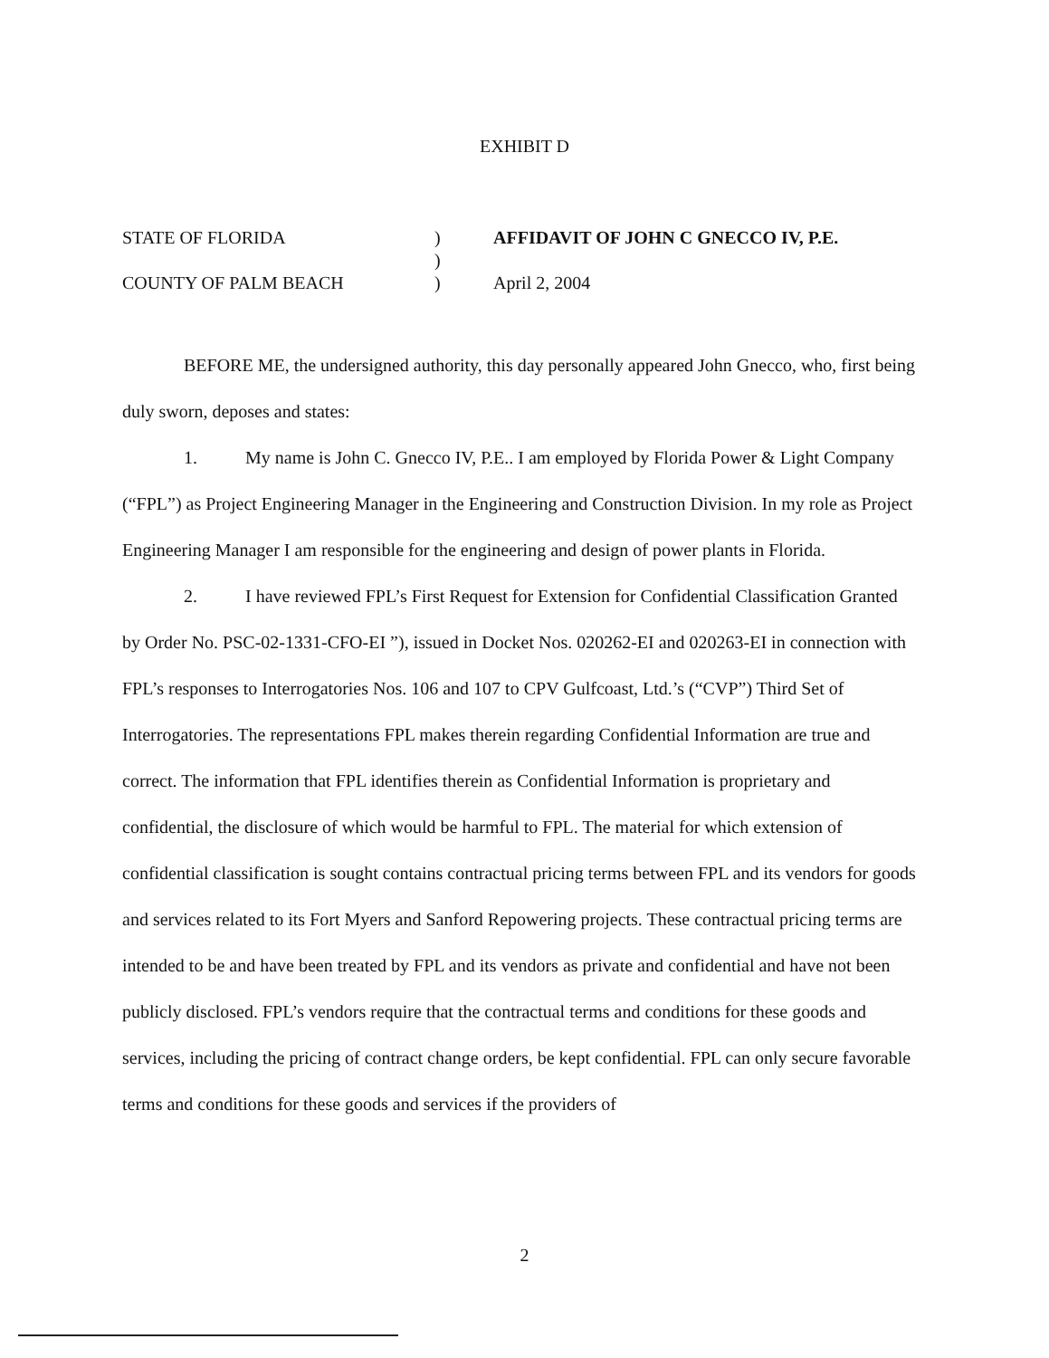EXHIBIT D
STATE OF FLORIDA
)
AFFIDAVIT OF JOHN C GNECCO IV, P.E.
)
COUNTY OF PALM BEACH
)
April 2, 2004
BEFORE ME, the undersigned authority, this day personally appeared John Gnecco, who, first being duly sworn, deposes and states:
1. My name is John C. Gnecco IV, P.E.. I am employed by Florida Power & Light Company (“FPL”) as Project Engineering Manager in the Engineering and Construction Division. In my role as Project Engineering Manager I am responsible for the engineering and design of power plants in Florida.
2. I have reviewed FPL’s First Request for Extension for Confidential Classification Granted by Order No. PSC-02-1331-CFO-EI ”), issued in Docket Nos. 020262-EI and 020263-EI in connection with FPL’s responses to Interrogatories Nos. 106 and 107 to CPV Gulfcoast, Ltd.’s (“CVP”) Third Set of Interrogatories. The representations FPL makes therein regarding Confidential Information are true and correct. The information that FPL identifies therein as Confidential Information is proprietary and confidential, the disclosure of which would be harmful to FPL. The material for which extension of confidential classification is sought contains contractual pricing terms between FPL and its vendors for goods and services related to its Fort Myers and Sanford Repowering projects. These contractual pricing terms are intended to be and have been treated by FPL and its vendors as private and confidential and have not been publicly disclosed. FPL’s vendors require that the contractual terms and conditions for these goods and services, including the pricing of contract change orders, be kept confidential. FPL can only secure favorable terms and conditions for these goods and services if the providers of
2